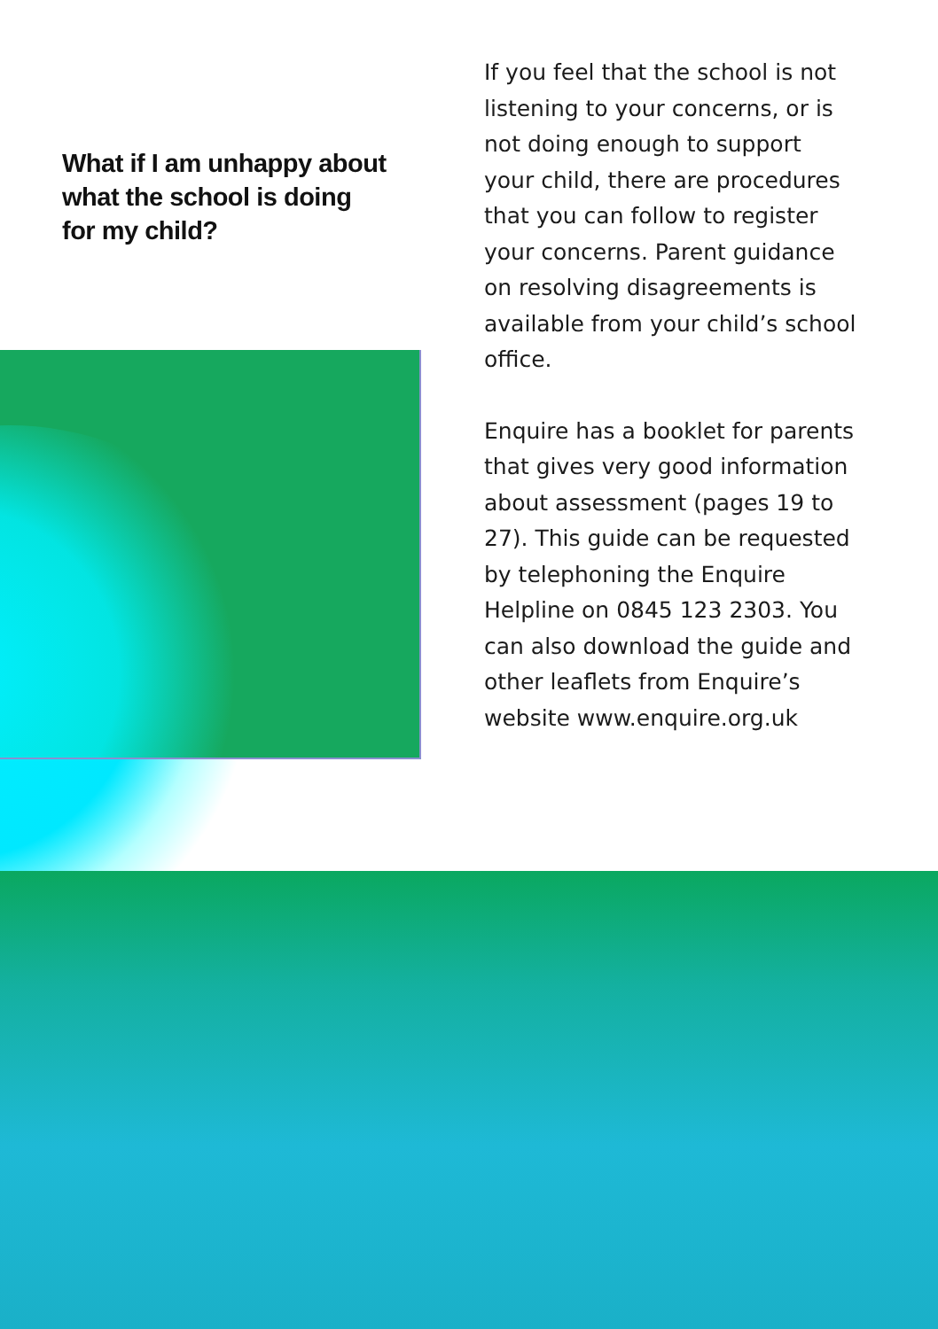What if I am unhappy about
what the school is doing
for my child?
If you feel that the school is not listening to your concerns, or is not doing enough to support your child, there are procedures that you can follow to register your concerns. Parent guidance on resolving disagreements is available from your child’s school office.
Enquire has a booklet for parents that gives very good information about assessment (pages 19 to 27). This guide can be requested by telephoning the Enquire Helpline on 0845 123 2303. You can also download the guide and other leaflets from Enquire’s website www.enquire.org.uk